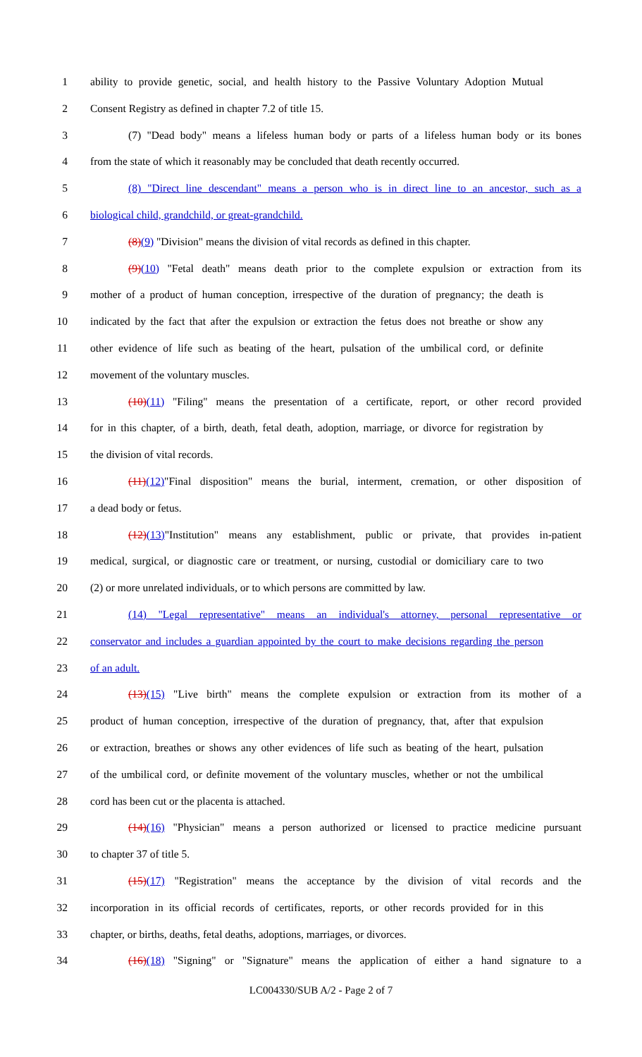1 ability to provide genetic, social, and health history to the Passive Voluntary Adoption Mutual
2 Consent Registry as defined in chapter 7.2 of title 15.
3 (7) "Dead body" means a lifeless human body or parts of a lifeless human body or its bones
4 from the state of which it reasonably may be concluded that death recently occurred.
5 (8) "Direct line descendant" means a person who is in direct line to an ancestor, such as a
6 biological child, grandchild, or great-grandchild.
7 (8)(9) "Division" means the division of vital records as defined in this chapter.
8 (9)(10) "Fetal death" means death prior to the complete expulsion or extraction from its
9 mother of a product of human conception, irrespective of the duration of pregnancy; the death is
10 indicated by the fact that after the expulsion or extraction the fetus does not breathe or show any
11 other evidence of life such as beating of the heart, pulsation of the umbilical cord, or definite
12 movement of the voluntary muscles.
13 (10)(11) "Filing" means the presentation of a certificate, report, or other record provided
14 for in this chapter, of a birth, death, fetal death, adoption, marriage, or divorce for registration by
15 the division of vital records.
16 (11)(12)"Final disposition" means the burial, interment, cremation, or other disposition of
17 a dead body or fetus.
18 (12)(13)"Institution" means any establishment, public or private, that provides in-patient
19 medical, surgical, or diagnostic care or treatment, or nursing, custodial or domiciliary care to two
20 (2) or more unrelated individuals, or to which persons are committed by law.
21 (14) "Legal representative" means an individual's attorney, personal representative or
22 conservator and includes a guardian appointed by the court to make decisions regarding the person
23 of an adult.
24 (13)(15) "Live birth" means the complete expulsion or extraction from its mother of a
25 product of human conception, irrespective of the duration of pregnancy, that, after that expulsion
26 or extraction, breathes or shows any other evidences of life such as beating of the heart, pulsation
27 of the umbilical cord, or definite movement of the voluntary muscles, whether or not the umbilical
28 cord has been cut or the placenta is attached.
29 (14)(16) "Physician" means a person authorized or licensed to practice medicine pursuant
30 to chapter 37 of title 5.
31 (15)(17) "Registration" means the acceptance by the division of vital records and the
32 incorporation in its official records of certificates, reports, or other records provided for in this
33 chapter, or births, deaths, fetal deaths, adoptions, marriages, or divorces.
34 (16)(18) "Signing" or "Signature" means the application of either a hand signature to a
LC004330/SUB A/2 - Page 2 of 7